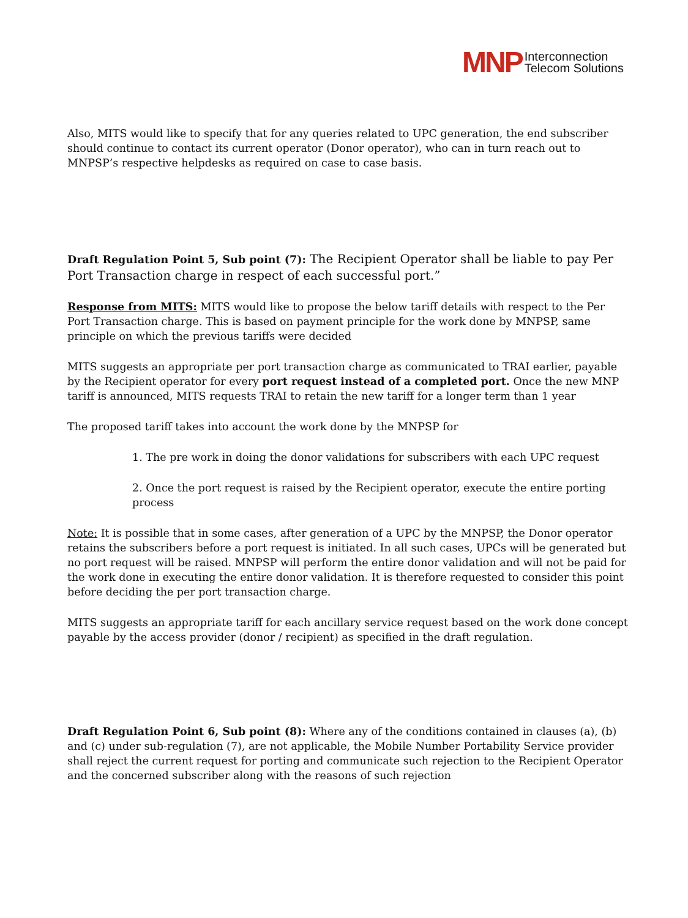MNP Interconnection
Telecom Solutions
Also, MITS would like to specify that for any queries related to UPC generation, the end subscriber should continue to contact its current operator (Donor operator), who can in turn reach out to MNPSP’s respective helpdesks as required on case to case basis.
Draft Regulation Point 5, Sub point (7): The Recipient Operator shall be liable to pay Per Port Transaction charge in respect of each successful port.”
Response from MITS: MITS would like to propose the below tariff details with respect to the Per Port Transaction charge. This is based on payment principle for the work done by MNPSP, same principle on which the previous tariffs were decided
MITS suggests an appropriate per port transaction charge as communicated to TRAI earlier, payable by the Recipient operator for every port request instead of a completed port. Once the new MNP tariff is announced, MITS requests TRAI to retain the new tariff for a longer term than 1 year
The proposed tariff takes into account the work done by the MNPSP for
1. The pre work in doing the donor validations for subscribers with each UPC request
2. Once the port request is raised by the Recipient operator, execute the entire porting process
Note: It is possible that in some cases, after generation of a UPC by the MNPSP, the Donor operator retains the subscribers before a port request is initiated. In all such cases, UPCs will be generated but no port request will be raised. MNPSP will perform the entire donor validation and will not be paid for the work done in executing the entire donor validation. It is therefore requested to consider this point before deciding the per port transaction charge.
MITS suggests an appropriate tariff for each ancillary service request based on the work done concept payable by the access provider (donor / recipient) as specified in the draft regulation.
Draft Regulation Point 6, Sub point (8): Where any of the conditions contained in clauses (a), (b) and (c) under sub-regulation (7), are not applicable, the Mobile Number Portability Service provider shall reject the current request for porting and communicate such rejection to the Recipient Operator and the concerned subscriber along with the reasons of such rejection